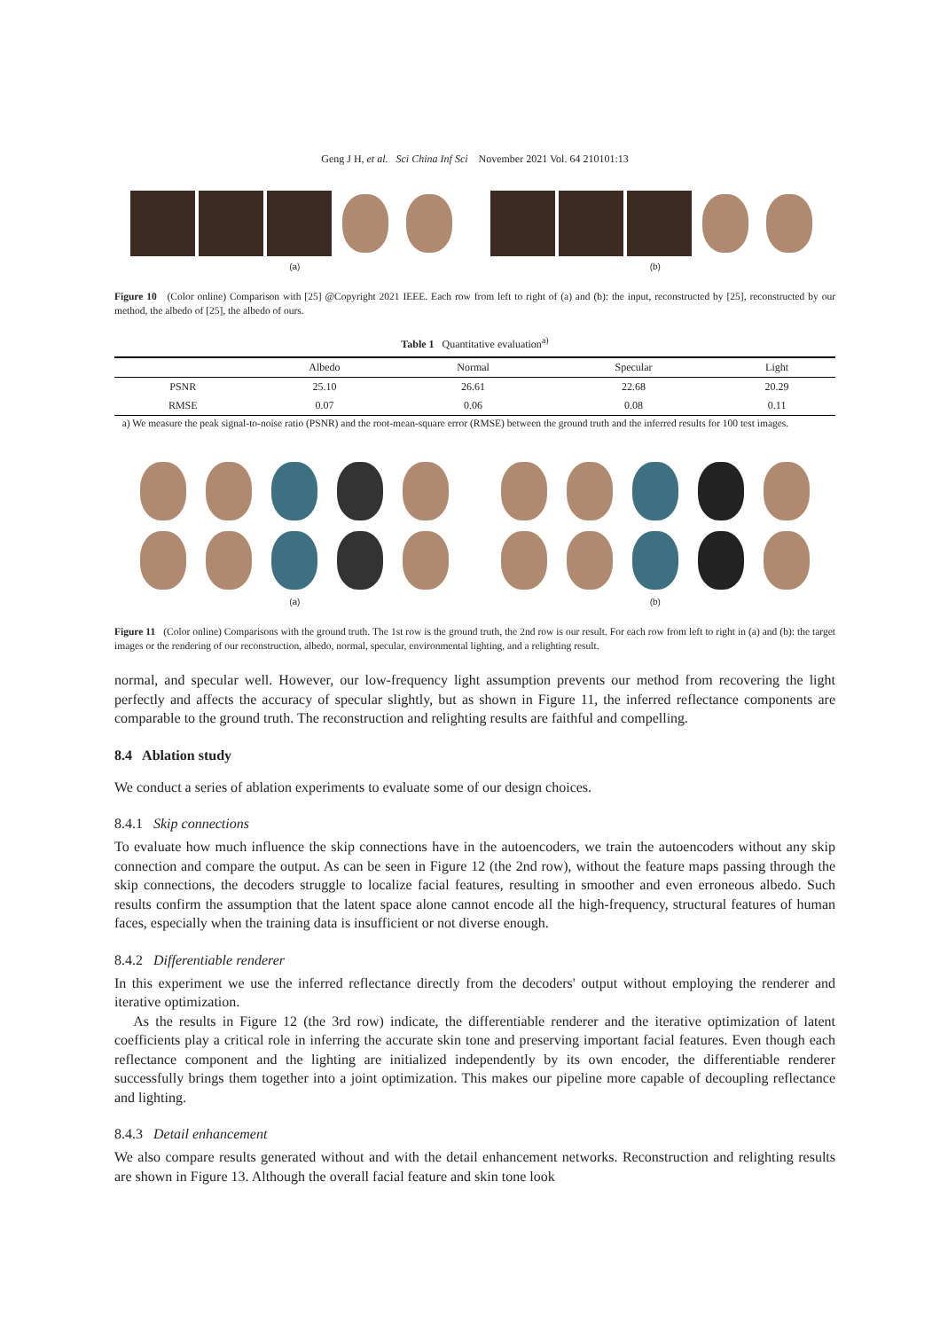Geng J H, et al. Sci China Inf Sci November 2021 Vol. 64 210101:13
(a) (b)
Figure 10 (Color online) Comparison with [25] @Copyright 2021 IEEE. Each row from left to right of (a) and (b): the input, reconstructed by [25], reconstructed by our method, the albedo of [25], the albedo of ours.
Table 1 Quantitative evaluation<sup>a)</sup>
| | Albedo | Normal | Specular | Light |
| --- | --- | --- | --- | --- |
| PSNR | 25.10 | 26.61 | 22.68 | 20.29 |
| RMSE | 0.07 | 0.06 | 0.08 | 0.11 |
a) We measure the peak signal-to-noise ratio (PSNR) and the root-mean-square error (RMSE) between the ground truth and the inferred results for 100 test images.
(a) (b)
Figure 11 (Color online) Comparisons with the ground truth. The 1st row is the ground truth, the 2nd row is our result. For each row from left to right in (a) and (b): the target images or the rendering of our reconstruction, albedo, normal, specular, environmental lighting, and a relighting result.
normal, and specular well. However, our low-frequency light assumption prevents our method from recovering the light perfectly and affects the accuracy of specular slightly, but as shown in Figure 11, the inferred reflectance components are comparable to the ground truth. The reconstruction and relighting results are faithful and compelling.
8.4 Ablation study
We conduct a series of ablation experiments to evaluate some of our design choices.
8.4.1 Skip connections
To evaluate how much influence the skip connections have in the autoencoders, we train the autoencoders without any skip connection and compare the output. As can be seen in Figure 12 (the 2nd row), without the feature maps passing through the skip connections, the decoders struggle to localize facial features, resulting in smoother and even erroneous albedo. Such results confirm the assumption that the latent space alone cannot encode all the high-frequency, structural features of human faces, especially when the training data is insufficient or not diverse enough.
8.4.2 Differentiable renderer
In this experiment we use the inferred reflectance directly from the decoders' output without employing the renderer and iterative optimization.
As the results in Figure 12 (the 3rd row) indicate, the differentiable renderer and the iterative optimization of latent coefficients play a critical role in inferring the accurate skin tone and preserving important facial features. Even though each reflectance component and the lighting are initialized independently by its own encoder, the differentiable renderer successfully brings them together into a joint optimization. This makes our pipeline more capable of decoupling reflectance and lighting.
8.4.3 Detail enhancement
We also compare results generated without and with the detail enhancement networks. Reconstruction and relighting results are shown in Figure 13. Although the overall facial feature and skin tone look